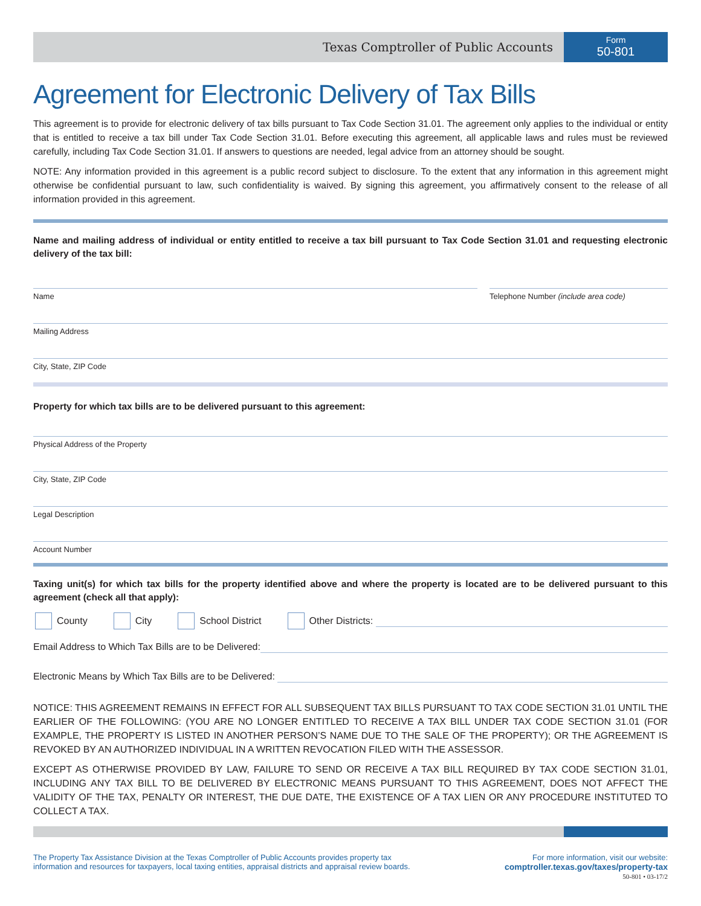Texas Comptroller of Public Accounts
Form
50-801
Agreement for Electronic Delivery of Tax Bills
This agreement is to provide for electronic delivery of tax bills pursuant to Tax Code Section 31.01. The agreement only applies to the individual or entity that is entitled to receive a tax bill under Tax Code Section 31.01. Before executing this agreement, all applicable laws and rules must be reviewed carefully, including Tax Code Section 31.01. If answers to questions are needed, legal advice from an attorney should be sought.
NOTE: Any information provided in this agreement is a public record subject to disclosure. To the extent that any information in this agreement might otherwise be confidential pursuant to law, such confidentiality is waived. By signing this agreement, you affirmatively consent to the release of all information provided in this agreement.
Name and mailing address of individual or entity entitled to receive a tax bill pursuant to Tax Code Section 31.01 and requesting electronic delivery of the tax bill:
Name Telephone Number (include area code)
Mailing Address
City, State, ZIP Code
Property for which tax bills are to be delivered pursuant to this agreement:
Physical Address of the Property
City, State, ZIP Code
Legal Description
Account Number
Taxing unit(s) for which tax bills for the property identified above and where the property is located are to be delivered pursuant to this agreement (check all that apply):
County City School District Other Districts:
Email Address to Which Tax Bills are to be Delivered:
Electronic Means by Which Tax Bills are to be Delivered:
NOTICE: THIS AGREEMENT REMAINS IN EFFECT FOR ALL SUBSEQUENT TAX BILLS PURSUANT TO TAX CODE SECTION 31.01 UNTIL THE EARLIER OF THE FOLLOWING: (YOU ARE NO LONGER ENTITLED TO RECEIVE A TAX BILL UNDER TAX CODE SECTION 31.01 (FOR EXAMPLE, THE PROPERTY IS LISTED IN ANOTHER PERSON’S NAME DUE TO THE SALE OF THE PROPERTY); OR THE AGREEMENT IS REVOKED BY AN AUTHORIZED INDIVIDUAL IN A WRITTEN REVOCATION FILED WITH THE ASSESSOR.
EXCEPT AS OTHERWISE PROVIDED BY LAW, FAILURE TO SEND OR RECEIVE A TAX BILL REQUIRED BY TAX CODE SECTION 31.01, INCLUDING ANY TAX BILL TO BE DELIVERED BY ELECTRONIC MEANS PURSUANT TO THIS AGREEMENT, DOES NOT AFFECT THE VALIDITY OF THE TAX, PENALTY OR INTEREST, THE DUE DATE, THE EXISTENCE OF A TAX LIEN OR ANY PROCEDURE INSTITUTED TO COLLECT A TAX.
The Property Tax Assistance Division at the Texas Comptroller of Public Accounts provides property tax
information and resources for taxpayers, local taxing entities, appraisal districts and appraisal review boards.
For more information, visit our website:
comptroller.texas.gov/taxes/property-tax
50-801 • 03-17/2